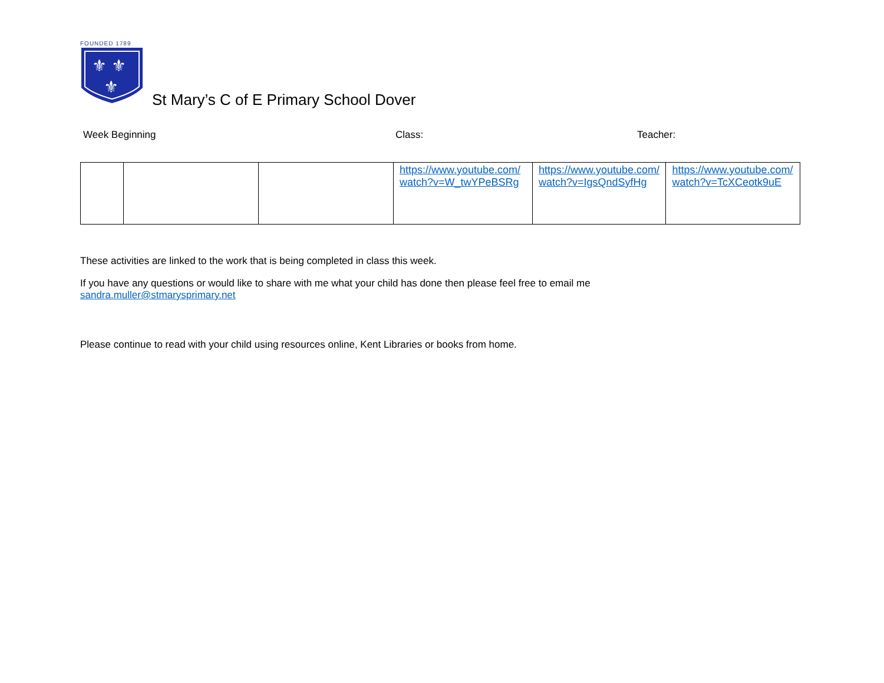FOUNDED 1789
⚜ ⚜
⚜
St Mary’s C of E Primary School Dover
Week Beginning Class: Teacher:
| | | | https://www.youtube.com/watch?v=W_twYPeBSRg | https://www.youtube.com/watch?v=IgsQndSyfHg | https://www.youtube.com/watch?v=TcXCeotk9uE |
These activities are linked to the work that is being completed in class this week.
If you have any questions or would like to share with me what your child has done then please feel free to email me
sandra.muller@stmarysprimary.net
Please continue to read with your child using resources online, Kent Libraries or books from home.